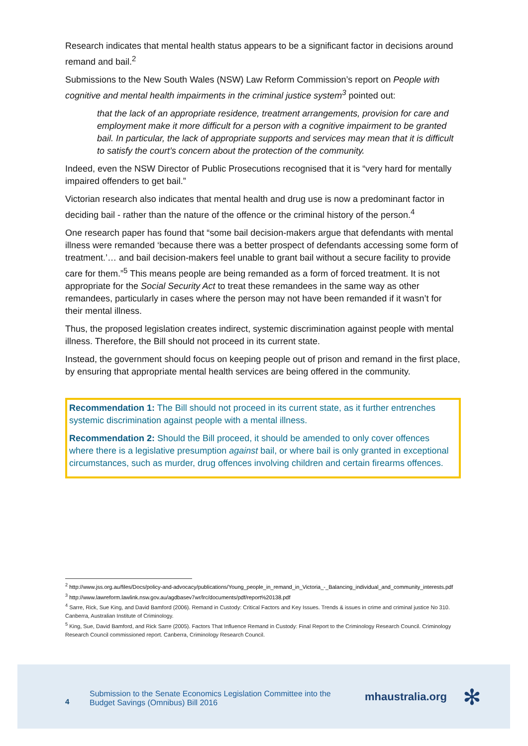Research indicates that mental health status appears to be a significant factor in decisions around remand and bail.<sup>2</sup>
Submissions to the New South Wales (NSW) Law Reform Commission’s report on People with cognitive and mental health impairments in the criminal justice system<sup>3</sup> pointed out:
that the lack of an appropriate residence, treatment arrangements, provision for care and employment make it more difficult for a person with a cognitive impairment to be granted bail. In particular, the lack of appropriate supports and services may mean that it is difficult to satisfy the court’s concern about the protection of the community.
Indeed, even the NSW Director of Public Prosecutions recognised that it is “very hard for mentally impaired offenders to get bail.”
Victorian research also indicates that mental health and drug use is now a predominant factor in deciding bail - rather than the nature of the offence or the criminal history of the person.<sup>4</sup>
One research paper has found that “some bail decision-makers argue that defendants with mental illness were remanded ‘because there was a better prospect of defendants accessing some form of treatment.’… and bail decision-makers feel unable to grant bail without a secure facility to provide care for them.”<sup>5</sup> This means people are being remanded as a form of forced treatment. It is not appropriate for the Social Security Act to treat these remandees in the same way as other remandees, particularly in cases where the person may not have been remanded if it wasn’t for their mental illness.
Thus, the proposed legislation creates indirect, systemic discrimination against people with mental illness. Therefore, the Bill should not proceed in its current state.
Instead, the government should focus on keeping people out of prison and remand in the first place, by ensuring that appropriate mental health services are being offered in the community.
Recommendation 1: The Bill should not proceed in its current state, as it further entrenches systemic discrimination against people with a mental illness.
Recommendation 2: Should the Bill proceed, it should be amended to only cover offences where there is a legislative presumption against bail, or where bail is only granted in exceptional circumstances, such as murder, drug offences involving children and certain firearms offences.
<sup>2</sup> http://www.jss.org.au/files/Docs/policy-and-advocacy/publications/Young_people_in_remand_in_Victoria_-_Balancing_individual_and_community_interests.pdf
<sup>3</sup> http://www.lawreform.lawlink.nsw.gov.au/agdbasev7wr/lrc/documents/pdf/report%20138.pdf
<sup>4</sup> Sarre, Rick, Sue King, and David Bamford (2006). Remand in Custody: Critical Factors and Key Issues. Trends & issues in crime and criminal justice No 310. Canberra, Australian Institute of Criminology.
<sup>5</sup> King, Sue, David Bamford, and Rick Sarre (2005). Factors That Influence Remand in Custody: Final Report to the Criminology Research Council. Criminology Research Council commissioned report. Canberra, Criminology Research Council.
4
Submission to the Senate Economics Legislation Committee into the
Budget Savings (Omnibus) Bill 2016
mhaustralia.org ✻